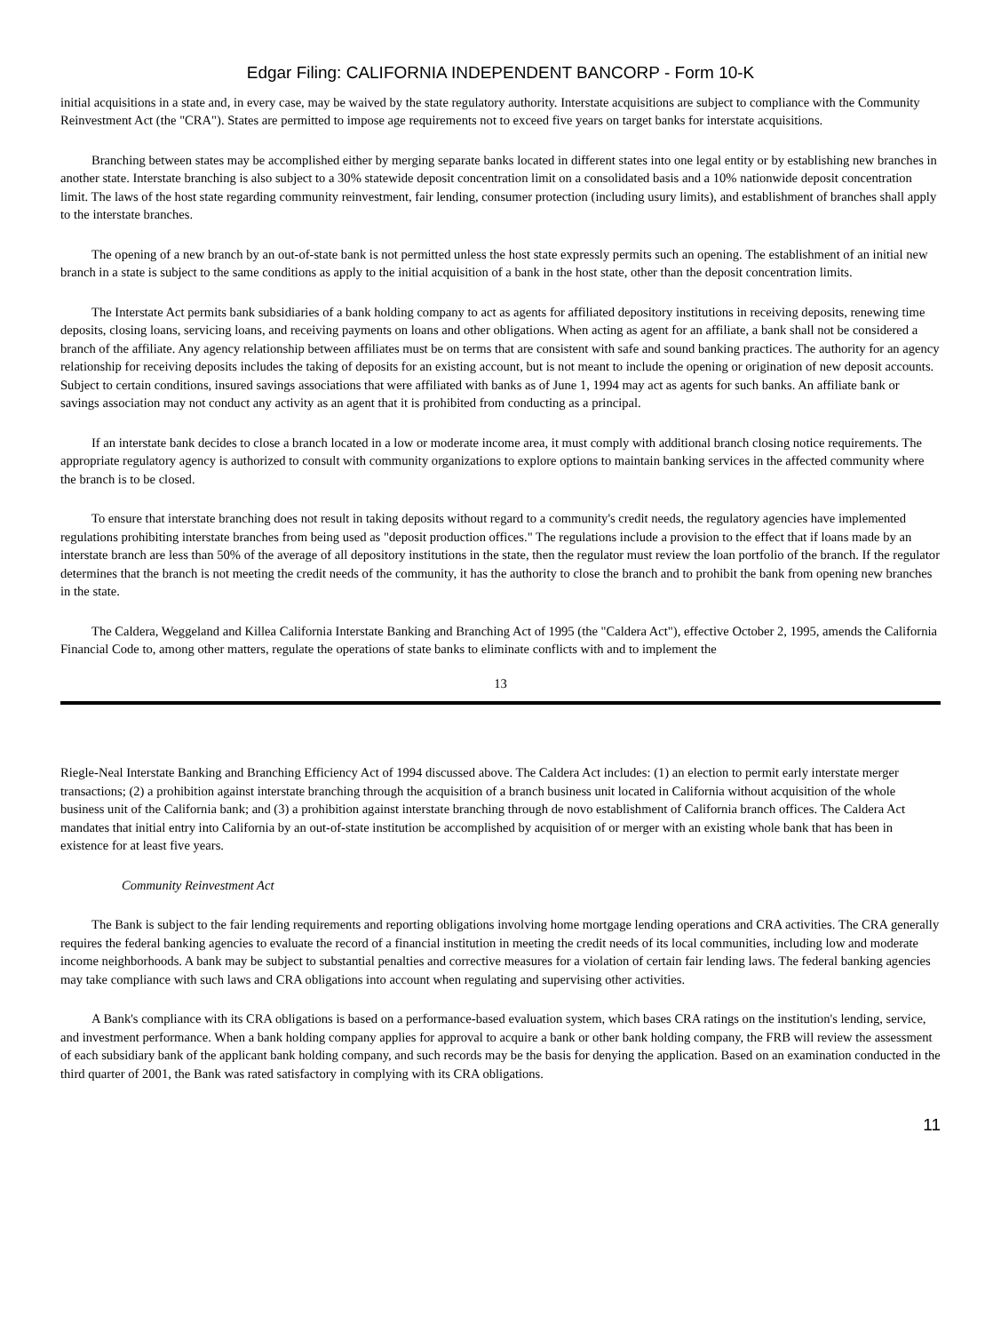Edgar Filing: CALIFORNIA INDEPENDENT BANCORP - Form 10-K
initial acquisitions in a state and, in every case, may be waived by the state regulatory authority. Interstate acquisitions are subject to compliance with the Community Reinvestment Act (the "CRA"). States are permitted to impose age requirements not to exceed five years on target banks for interstate acquisitions.
Branching between states may be accomplished either by merging separate banks located in different states into one legal entity or by establishing new branches in another state. Interstate branching is also subject to a 30% statewide deposit concentration limit on a consolidated basis and a 10% nationwide deposit concentration limit. The laws of the host state regarding community reinvestment, fair lending, consumer protection (including usury limits), and establishment of branches shall apply to the interstate branches.
The opening of a new branch by an out-of-state bank is not permitted unless the host state expressly permits such an opening. The establishment of an initial new branch in a state is subject to the same conditions as apply to the initial acquisition of a bank in the host state, other than the deposit concentration limits.
The Interstate Act permits bank subsidiaries of a bank holding company to act as agents for affiliated depository institutions in receiving deposits, renewing time deposits, closing loans, servicing loans, and receiving payments on loans and other obligations. When acting as agent for an affiliate, a bank shall not be considered a branch of the affiliate. Any agency relationship between affiliates must be on terms that are consistent with safe and sound banking practices. The authority for an agency relationship for receiving deposits includes the taking of deposits for an existing account, but is not meant to include the opening or origination of new deposit accounts. Subject to certain conditions, insured savings associations that were affiliated with banks as of June 1, 1994 may act as agents for such banks. An affiliate bank or savings association may not conduct any activity as an agent that it is prohibited from conducting as a principal.
If an interstate bank decides to close a branch located in a low or moderate income area, it must comply with additional branch closing notice requirements. The appropriate regulatory agency is authorized to consult with community organizations to explore options to maintain banking services in the affected community where the branch is to be closed.
To ensure that interstate branching does not result in taking deposits without regard to a community's credit needs, the regulatory agencies have implemented regulations prohibiting interstate branches from being used as "deposit production offices." The regulations include a provision to the effect that if loans made by an interstate branch are less than 50% of the average of all depository institutions in the state, then the regulator must review the loan portfolio of the branch. If the regulator determines that the branch is not meeting the credit needs of the community, it has the authority to close the branch and to prohibit the bank from opening new branches in the state.
The Caldera, Weggeland and Killea California Interstate Banking and Branching Act of 1995 (the "Caldera Act"), effective October 2, 1995, amends the California Financial Code to, among other matters, regulate the operations of state banks to eliminate conflicts with and to implement the
13
Riegle-Neal Interstate Banking and Branching Efficiency Act of 1994 discussed above. The Caldera Act includes: (1) an election to permit early interstate merger transactions; (2) a prohibition against interstate branching through the acquisition of a branch business unit located in California without acquisition of the whole business unit of the California bank; and (3) a prohibition against interstate branching through de novo establishment of California branch offices. The Caldera Act mandates that initial entry into California by an out-of-state institution be accomplished by acquisition of or merger with an existing whole bank that has been in existence for at least five years.
Community Reinvestment Act
The Bank is subject to the fair lending requirements and reporting obligations involving home mortgage lending operations and CRA activities. The CRA generally requires the federal banking agencies to evaluate the record of a financial institution in meeting the credit needs of its local communities, including low and moderate income neighborhoods. A bank may be subject to substantial penalties and corrective measures for a violation of certain fair lending laws. The federal banking agencies may take compliance with such laws and CRA obligations into account when regulating and supervising other activities.
A Bank's compliance with its CRA obligations is based on a performance-based evaluation system, which bases CRA ratings on the institution's lending, service, and investment performance. When a bank holding company applies for approval to acquire a bank or other bank holding company, the FRB will review the assessment of each subsidiary bank of the applicant bank holding company, and such records may be the basis for denying the application. Based on an examination conducted in the third quarter of 2001, the Bank was rated satisfactory in complying with its CRA obligations.
11